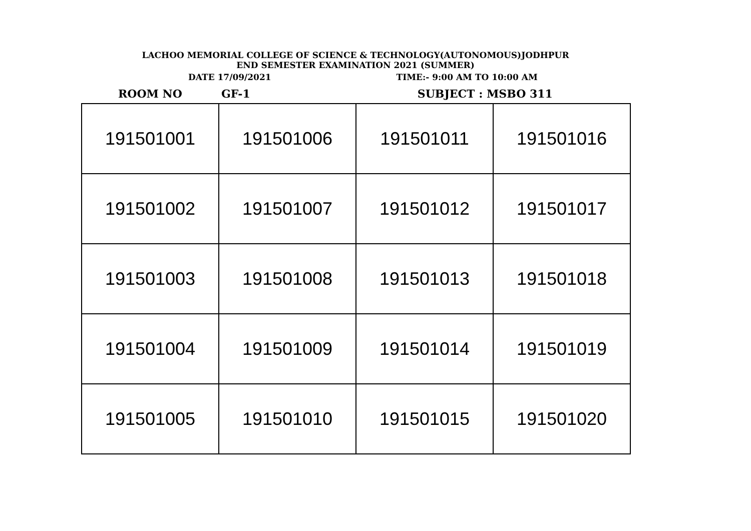LACHOO MEMORIAL COLLEGE OF SCIENCE & TECHNOLOGY(AUTONOMOUS)JODHPUR
END SEMESTER EXAMINATION 2021 (SUMMER)
DATE 17/09/2021 TIME:- 9:00 AM TO 10:00 AM
ROOM NO GF-1 SUBJECT : MSBO 311
| 191501001 | 191501006 | 191501011 | 191501016 |
| 191501002 | 191501007 | 191501012 | 191501017 |
| 191501003 | 191501008 | 191501013 | 191501018 |
| 191501004 | 191501009 | 191501014 | 191501019 |
| 191501005 | 191501010 | 191501015 | 191501020 |